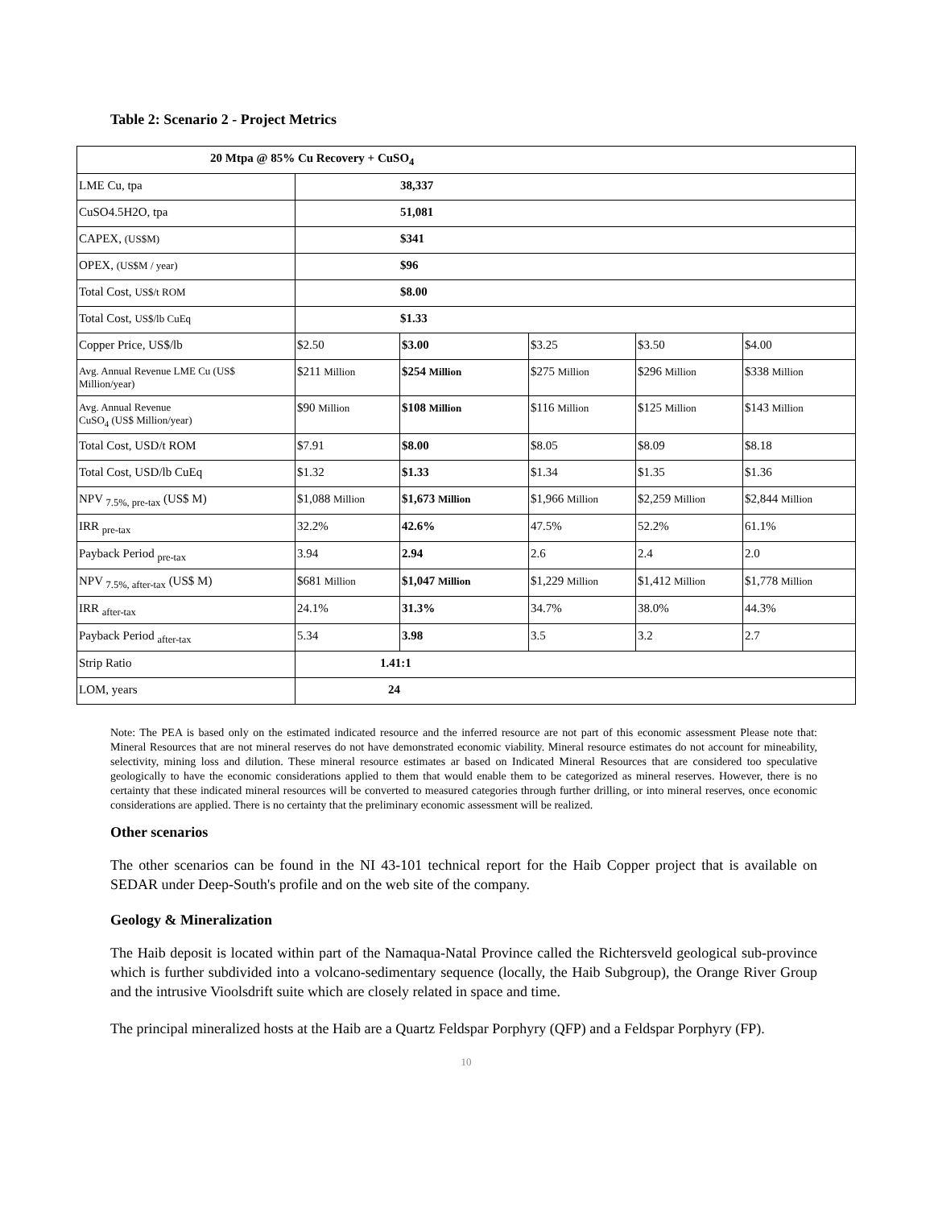Table 2: Scenario 2 - Project Metrics
| 20 Mtpa @ 85% Cu Recovery + CuSO<sub>4</sub> | | | | | |
| --- | --- | --- | --- | --- | --- |
| LME Cu, tpa | 38,337 | | | | |
| CuSO4.5H2O, tpa | 51,081 | | | | |
| CAPEX, (US$M) | $341 | | | | |
| OPEX, (US$M / year) | $96 | | | | |
| Total Cost, US$/t ROM | $8.00 | | | | |
| Total Cost, US$/lb CuEq | $1.33 | | | | |
| Copper Price, US$/lb | $2.50 | $3.00 | $3.25 | $3.50 | $4.00 |
| Avg. Annual Revenue LME Cu (US$ Million/year) | $211 Million | $254 Million | $275 Million | $296 Million | $338 Million |
| Avg. Annual Revenue CuSO<sub>4</sub> (US$ Million/year) | $90 Million | $108 Million | $116 Million | $125 Million | $143 Million |
| Total Cost, USD/t ROM | $7.91 | $8.00 | $8.05 | $8.09 | $8.18 |
| Total Cost, USD/lb CuEq | $1.32 | $1.33 | $1.34 | $1.35 | $1.36 |
| NPV <sub>7.5%, pre-tax</sub> (US$ M) | $1,088 Million | $1,673 Million | $1,966 Million | $2,259 Million | $2,844 Million |
| IRR <sub>pre-tax</sub> | 32.2% | 42.6% | 47.5% | 52.2% | 61.1% |
| Payback Period <sub>pre-tax</sub> | 3.94 | 2.94 | 2.6 | 2.4 | 2.0 |
| NPV <sub>7.5%, after-tax</sub> (US$ M) | $681 Million | $1,047 Million | $1,229 Million | $1,412 Million | $1,778 Million |
| IRR <sub>after-tax</sub> | 24.1% | 31.3% | 34.7% | 38.0% | 44.3% |
| Payback Period <sub>after-tax</sub> | 5.34 | 3.98 | 3.5 | 3.2 | 2.7 |
| Strip Ratio | 1.41:1 | | | | |
| LOM, years | 24 | | | | |
Note: The PEA is based only on the estimated indicated resource and the inferred resource are not part of this economic assessment Please note that: Mineral Resources that are not mineral reserves do not have demonstrated economic viability. Mineral resource estimates do not account for mineability, selectivity, mining loss and dilution. These mineral resource estimates ar based on Indicated Mineral Resources that are considered too speculative geologically to have the economic considerations applied to them that would enable them to be categorized as mineral reserves. However, there is no certainty that these indicated mineral resources will be converted to measured categories through further drilling, or into mineral reserves, once economic considerations are applied. There is no certainty that the preliminary economic assessment will be realized.
Other scenarios
The other scenarios can be found in the NI 43-101 technical report for the Haib Copper project that is available on SEDAR under Deep-South's profile and on the web site of the company.
Geology & Mineralization
The Haib deposit is located within part of the Namaqua-Natal Province called the Richtersveld geological sub-province which is further subdivided into a volcano-sedimentary sequence (locally, the Haib Subgroup), the Orange River Group and the intrusive Vioolsdrift suite which are closely related in space and time.
The principal mineralized hosts at the Haib are a Quartz Feldspar Porphyry (QFP) and a Feldspar Porphyry (FP).
10